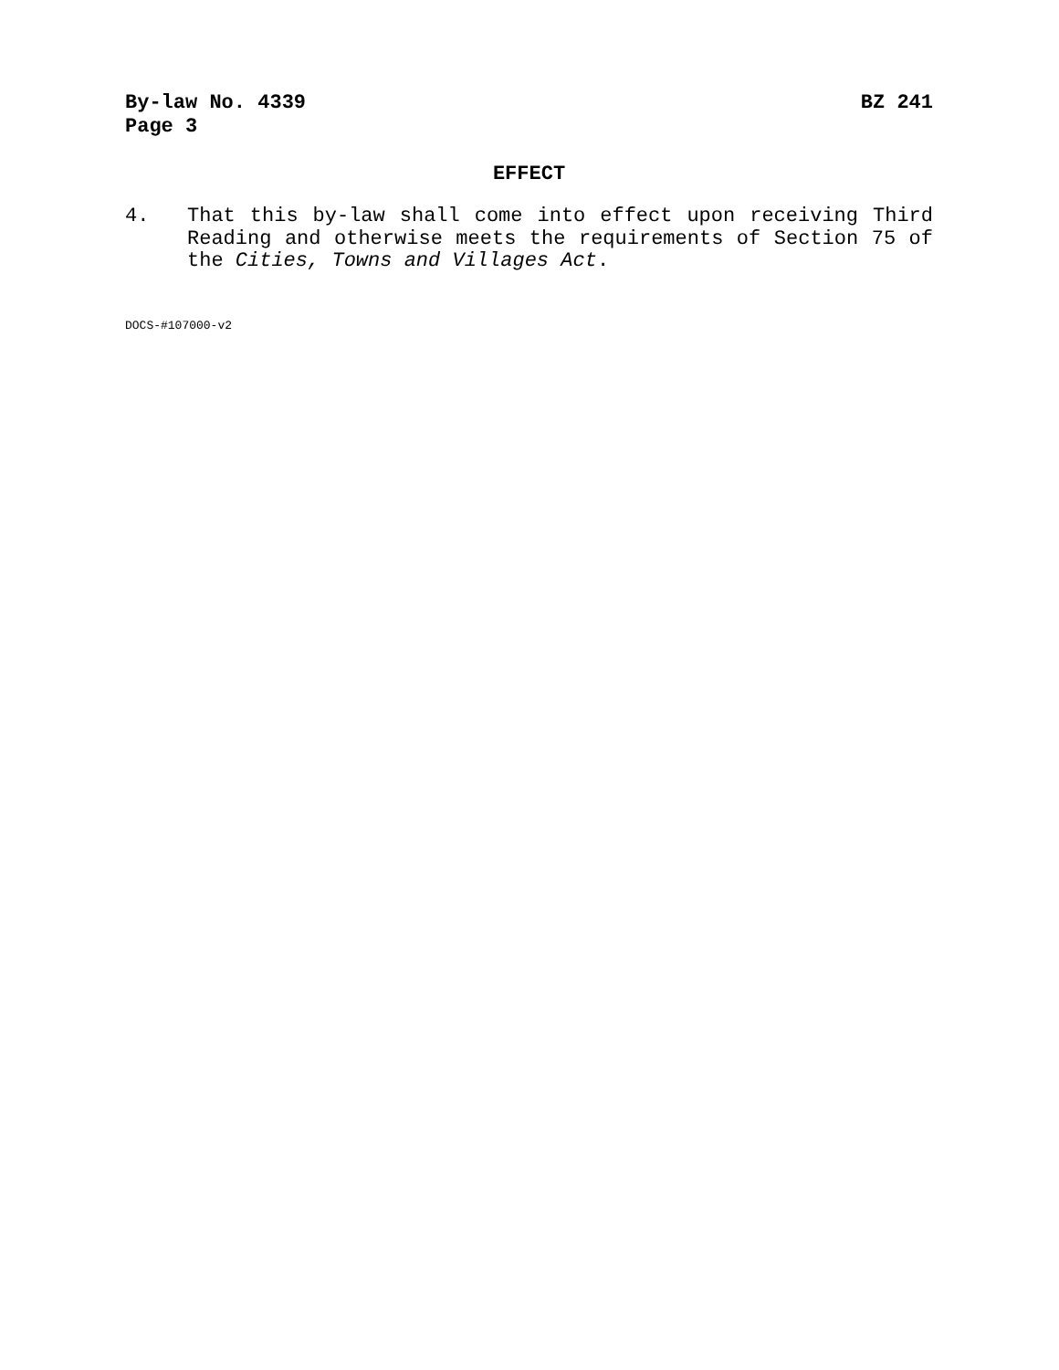By-law No. 4339 BZ 241
Page 3
EFFECT
4. That this by-law shall come into effect upon receiving Third Reading and otherwise meets the requirements of Section 75 of the Cities, Towns and Villages Act.
DOCS-#107000-v2